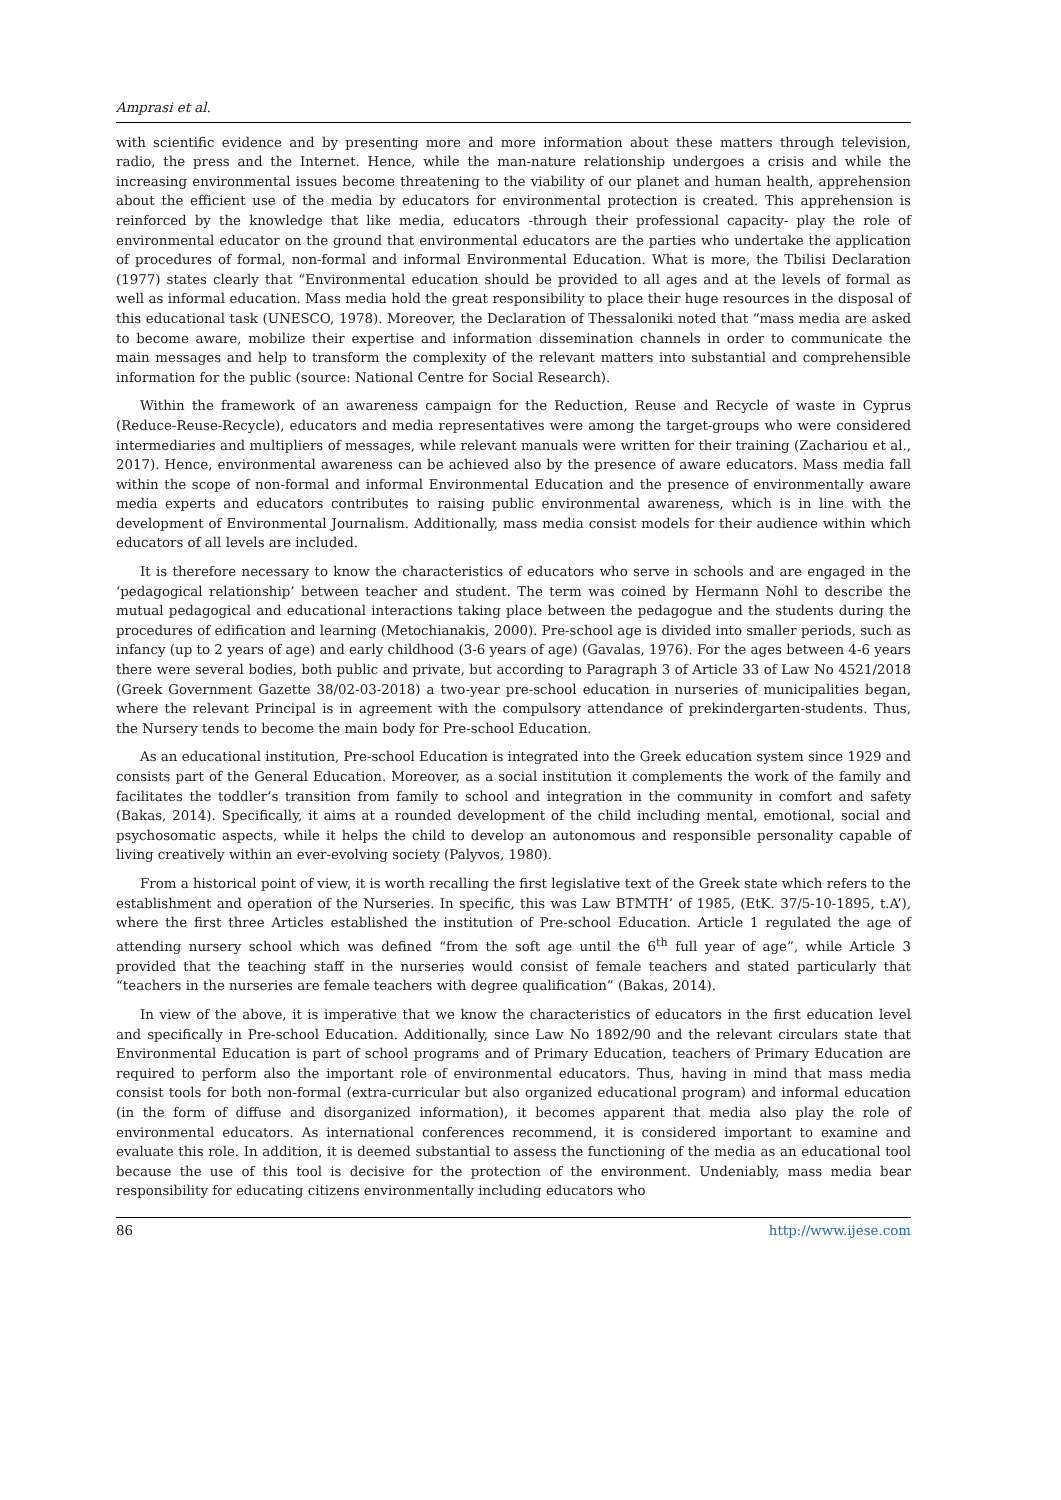Amprasi et al.
with scientific evidence and by presenting more and more information about these matters through television, radio, the press and the Internet. Hence, while the man-nature relationship undergoes a crisis and while the increasing environmental issues become threatening to the viability of our planet and human health, apprehension about the efficient use of the media by educators for environmental protection is created. This apprehension is reinforced by the knowledge that like media, educators -through their professional capacity- play the role of environmental educator on the ground that environmental educators are the parties who undertake the application of procedures of formal, non-formal and informal Environmental Education. What is more, the Tbilisi Declaration (1977) states clearly that “Environmental education should be provided to all ages and at the levels of formal as well as informal education. Mass media hold the great responsibility to place their huge resources in the disposal of this educational task (UNESCO, 1978). Moreover, the Declaration of Thessaloniki noted that “mass media are asked to become aware, mobilize their expertise and information dissemination channels in order to communicate the main messages and help to transform the complexity of the relevant matters into substantial and comprehensible information for the public (source: National Centre for Social Research).
Within the framework of an awareness campaign for the Reduction, Reuse and Recycle of waste in Cyprus (Reduce-Reuse-Recycle), educators and media representatives were among the target-groups who were considered intermediaries and multipliers of messages, while relevant manuals were written for their training (Zachariou et al., 2017). Hence, environmental awareness can be achieved also by the presence of aware educators. Mass media fall within the scope of non-formal and informal Environmental Education and the presence of environmentally aware media experts and educators contributes to raising public environmental awareness, which is in line with the development of Environmental Journalism. Additionally, mass media consist models for their audience within which educators of all levels are included.
It is therefore necessary to know the characteristics of educators who serve in schools and are engaged in the ‘pedagogical relationship’ between teacher and student. The term was coined by Hermann Nohl to describe the mutual pedagogical and educational interactions taking place between the pedagogue and the students during the procedures of edification and learning (Metochianakis, 2000). Pre-school age is divided into smaller periods, such as infancy (up to 2 years of age) and early childhood (3-6 years of age) (Gavalas, 1976). For the ages between 4-6 years there were several bodies, both public and private, but according to Paragraph 3 of Article 33 of Law No 4521/2018 (Greek Government Gazette 38/02-03-2018) a two-year pre-school education in nurseries of municipalities began, where the relevant Principal is in agreement with the compulsory attendance of prekindergarten-students. Thus, the Nursery tends to become the main body for Pre-school Education.
As an educational institution, Pre-school Education is integrated into the Greek education system since 1929 and consists part of the General Education. Moreover, as a social institution it complements the work of the family and facilitates the toddler’s transition from family to school and integration in the community in comfort and safety (Bakas, 2014). Specifically, it aims at a rounded development of the child including mental, emotional, social and psychosomatic aspects, while it helps the child to develop an autonomous and responsible personality capable of living creatively within an ever-evolving society (Palyvos, 1980).
From a historical point of view, it is worth recalling the first legislative text of the Greek state which refers to the establishment and operation of the Nurseries. In specific, this was Law BTMTH’ of 1985, (EtK. 37/5-10-1895, t.A’), where the first three Articles established the institution of Pre-school Education. Article 1 regulated the age of attending nursery school which was defined “from the soft age until the 6<sup>th</sup> full year of age”, while Article 3 provided that the teaching staff in the nurseries would consist of female teachers and stated particularly that “teachers in the nurseries are female teachers with degree qualification” (Bakas, 2014).
In view of the above, it is imperative that we know the characteristics of educators in the first education level and specifically in Pre-school Education. Additionally, since Law No 1892/90 and the relevant circulars state that Environmental Education is part of school programs and of Primary Education, teachers of Primary Education are required to perform also the important role of environmental educators. Thus, having in mind that mass media consist tools for both non-formal (extra-curricular but also organized educational program) and informal education (in the form of diffuse and disorganized information), it becomes apparent that media also play the role of environmental educators. As international conferences recommend, it is considered important to examine and evaluate this role. In addition, it is deemed substantial to assess the functioning of the media as an educational tool because the use of this tool is decisive for the protection of the environment. Undeniably, mass media bear responsibility for educating citizens environmentally including educators who
86 http://www.ijese.com